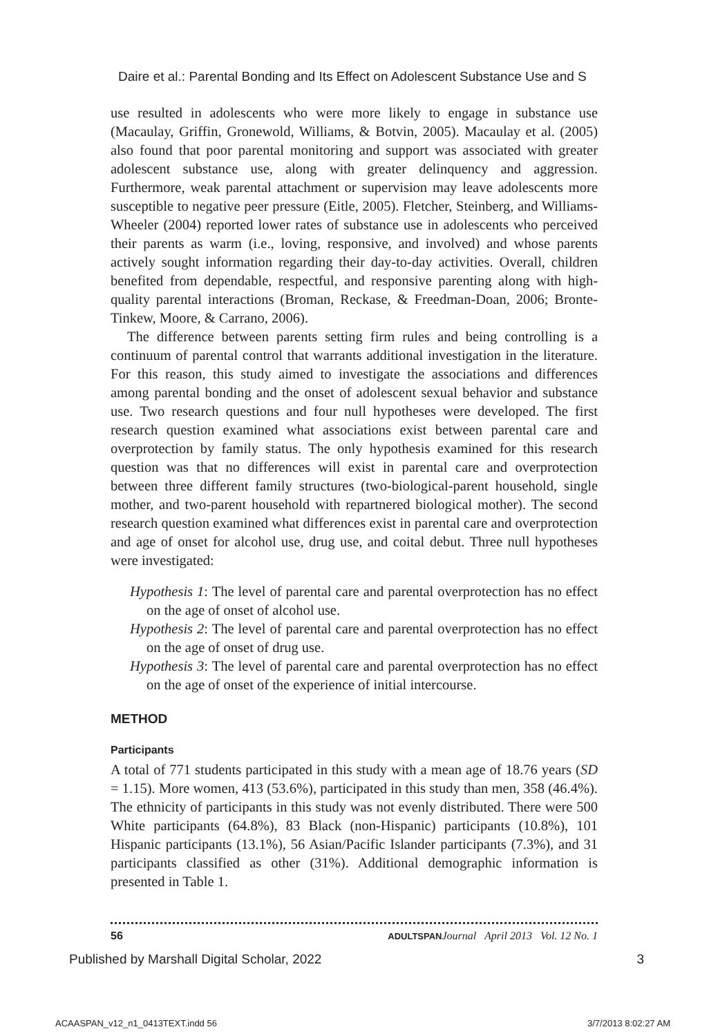Daire et al.: Parental Bonding and Its Effect on Adolescent Substance Use and S
use resulted in adolescents who were more likely to engage in substance use (Macaulay, Griffin, Gronewold, Williams, & Botvin, 2005). Macaulay et al. (2005) also found that poor parental monitoring and support was associated with greater adolescent substance use, along with greater delinquency and aggression. Furthermore, weak parental attachment or supervision may leave adolescents more susceptible to negative peer pressure (Eitle, 2005). Fletcher, Steinberg, and Williams-Wheeler (2004) reported lower rates of substance use in adolescents who perceived their parents as warm (i.e., loving, responsive, and involved) and whose parents actively sought information regarding their day-to-day activities. Overall, children benefited from dependable, respectful, and responsive parenting along with high-quality parental interactions (Broman, Reckase, & Freedman-Doan, 2006; Bronte-Tinkew, Moore, & Carrano, 2006).
The difference between parents setting firm rules and being controlling is a continuum of parental control that warrants additional investigation in the literature. For this reason, this study aimed to investigate the associations and differences among parental bonding and the onset of adolescent sexual behavior and substance use. Two research questions and four null hypotheses were developed. The first research question examined what associations exist between parental care and overprotection by family status. The only hypothesis examined for this research question was that no differences will exist in parental care and overprotection between three different family structures (two-biological-parent household, single mother, and two-parent household with repartnered biological mother). The second research question examined what differences exist in parental care and overprotection and age of onset for alcohol use, drug use, and coital debut. Three null hypotheses were investigated:
Hypothesis 1: The level of parental care and parental overprotection has no effect on the age of onset of alcohol use.
Hypothesis 2: The level of parental care and parental overprotection has no effect on the age of onset of drug use.
Hypothesis 3: The level of parental care and parental overprotection has no effect on the age of onset of the experience of initial intercourse.
METHOD
Participants
A total of 771 students participated in this study with a mean age of 18.76 years (SD = 1.15). More women, 413 (53.6%), participated in this study than men, 358 (46.4%). The ethnicity of participants in this study was not evenly distributed. There were 500 White participants (64.8%), 83 Black (non-Hispanic) participants (10.8%), 101 Hispanic participants (13.1%), 56 Asian/Pacific Islander participants (7.3%), and 31 participants classified as other (31%). Additional demographic information is presented in Table 1.
56 ADULTSPAN Journal April 2013 Vol. 12 No. 1
Published by Marshall Digital Scholar, 2022 3
ACAASPAN_v12_n1_0413TEXT.indd 56 3/7/2013 8:02:27 AM